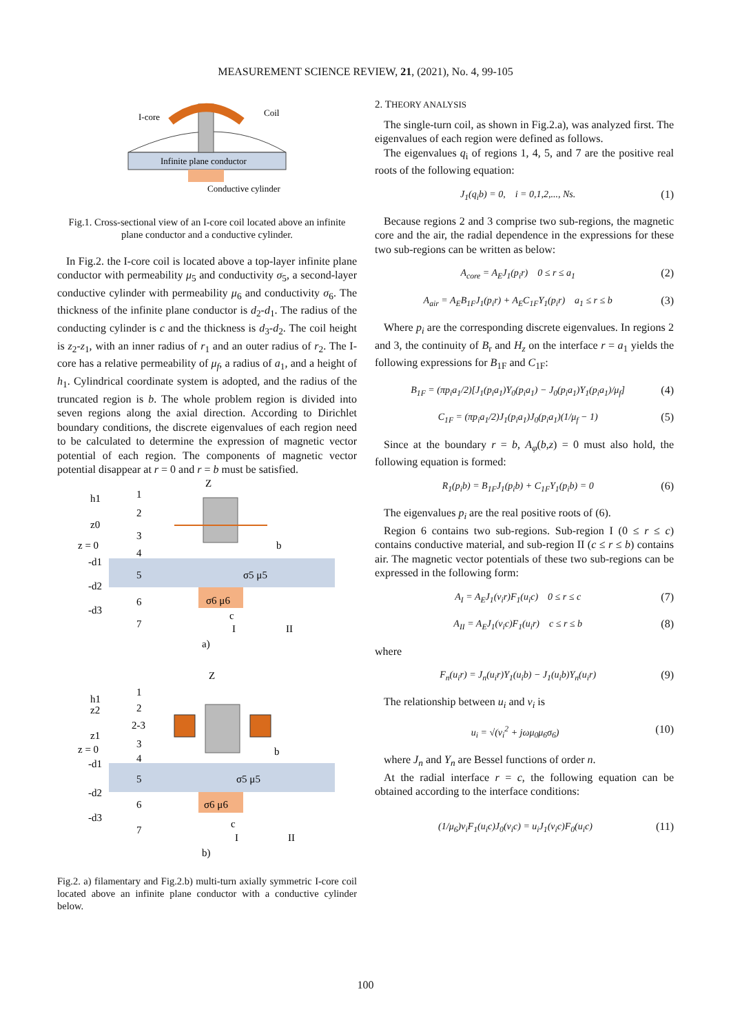MEASUREMENT SCIENCE REVIEW, 21, (2021), No. 4, 99-105
I-core
Coil
Infinite plane conductor
Conductive cylinder
Fig.1. Cross-sectional view of an I-core coil located above an infinite plane conductor and a conductive cylinder.
In Fig.2. the I-core coil is located above a top-layer infinite plane conductor with permeability μ<sub>5</sub> and conductivity σ<sub>5</sub>, a second-layer conductive cylinder with permeability μ<sub>6</sub> and conductivity σ<sub>6</sub>. The thickness of the infinite plane conductor is d<sub>2</sub>-d<sub>1</sub>. The radius of the conducting cylinder is c and the thickness is d<sub>3</sub>-d<sub>2</sub>. The coil height is z<sub>2</sub>-z<sub>1</sub>, with an inner radius of r<sub>1</sub> and an outer radius of r<sub>2</sub>. The I-core has a relative permeability of μ<sub>f</sub>, a radius of a<sub>1</sub>, and a height of h<sub>1</sub>. Cylindrical coordinate system is adopted, and the radius of the truncated region is b. The whole problem region is divided into seven regions along the axial direction. According to Dirichlet boundary conditions, the discrete eigenvalues of each region need to be calculated to determine the expression of magnetic vector potential of each region. The components of magnetic vector potential disappear at r = 0 and r = b must be satisfied.
h1
1
2
z0
3
z = 0
4
-d1
5
-d2
6
-d3
7
σ5 μ5
σ6 μ6
c
I
II
b
Z
a)
h1
1
z2
2
2-3
z1
3
z = 0
4
-d1
5
-d2
6
-d3
7
σ5 μ5
σ6 μ6
c
I
II
b
Z
b)
Fig.2. a) filamentary and Fig.2.b) multi-turn axially symmetric I-core coil located above an infinite plane conductor with a conductive cylinder below.
2. THEORY ANALYSIS
The single-turn coil, as shown in Fig.2.a), was analyzed first. The eigenvalues of each region were defined as follows.
The eigenvalues q<sub>i</sub> of regions 1, 4, 5, and 7 are the positive real roots of the following equation:
J<sub>1</sub>(q<sub>i</sub>b) = 0, i = 0,1,2,..., Ns. (1)
Because regions 2 and 3 comprise two sub-regions, the magnetic core and the air, the radial dependence in the expressions for these two sub-regions can be written as below:
A<sub>core</sub> = A<sub>E</sub>J<sub>1</sub>(p<sub>i</sub>r) 0 ≤ r ≤ a<sub>1</sub> (2)
A<sub>air</sub> = A<sub>E</sub>B<sub>1F</sub>J<sub>1</sub>(p<sub>i</sub>r) + A<sub>E</sub>C<sub>1F</sub>Y<sub>1</sub>(p<sub>i</sub>r) a<sub>1</sub> ≤ r ≤ b (3)
Where p<sub>i</sub> are the corresponding discrete eigenvalues. In regions 2 and 3, the continuity of B<sub>r</sub> and H<sub>z</sub> on the interface r = a<sub>1</sub> yields the following expressions for B<sub>1F</sub> and C<sub>1F</sub>:
B<sub>1F</sub> = (πp<sub>i</sub>a<sub>1</sub>/2)[J<sub>1</sub>(p<sub>i</sub>a<sub>1</sub>)Y<sub>0</sub>(p<sub>i</sub>a<sub>1</sub>) − J<sub>0</sub>(p<sub>i</sub>a<sub>1</sub>)Y<sub>1</sub>(p<sub>i</sub>a<sub>1</sub>)/μ<sub>f</sub>] (4)
C<sub>1F</sub> = (πp<sub>i</sub>a<sub>1</sub>/2)J<sub>1</sub>(p<sub>i</sub>a<sub>1</sub>)J<sub>0</sub>(p<sub>i</sub>a<sub>1</sub>)(1/μ<sub>f</sub> − 1) (5)
Since at the boundary r = b, A<sub>φ</sub>(b,z) = 0 must also hold, the following equation is formed:
R<sub>1</sub>(p<sub>i</sub>b) = B<sub>1F</sub>J<sub>1</sub>(p<sub>i</sub>b) + C<sub>1F</sub>Y<sub>1</sub>(p<sub>i</sub>b) = 0 (6)
The eigenvalues p<sub>i</sub> are the real positive roots of (6).
Region 6 contains two sub-regions. Sub-region I (0 ≤ r ≤ c) contains conductive material, and sub-region II (c ≤ r ≤ b) contains air. The magnetic vector potentials of these two sub-regions can be expressed in the following form:
A<sub>I</sub> = A<sub>E</sub>J<sub>1</sub>(v<sub>i</sub>r)F<sub>1</sub>(u<sub>i</sub>c) 0 ≤ r ≤ c (7)
A<sub>II</sub> = A<sub>E</sub>J<sub>1</sub>(v<sub>i</sub>c)F<sub>1</sub>(u<sub>i</sub>r) c ≤ r ≤ b (8)
where
F<sub>n</sub>(u<sub>i</sub>r) = J<sub>n</sub>(u<sub>i</sub>r)Y<sub>1</sub>(u<sub>i</sub>b) − J<sub>1</sub>(u<sub>i</sub>b)Y<sub>n</sub>(u<sub>i</sub>r) (9)
The relationship between u<sub>i</sub> and v<sub>i</sub> is
u<sub>i</sub> = √(v<sub>i</sub><sup>2</sup> + jωμ<sub>0</sub>μ<sub>6</sub>σ<sub>6</sub>) (10)
where J<sub>n</sub> and Y<sub>n</sub> are Bessel functions of order n.
At the radial interface r = c, the following equation can be obtained according to the interface conditions:
(1/μ<sub>6</sub>)v<sub>i</sub>F<sub>1</sub>(u<sub>i</sub>c)J<sub>0</sub>(v<sub>i</sub>c) = u<sub>i</sub>J<sub>1</sub>(v<sub>i</sub>c)F<sub>0</sub>(u<sub>i</sub>c) (11)
100